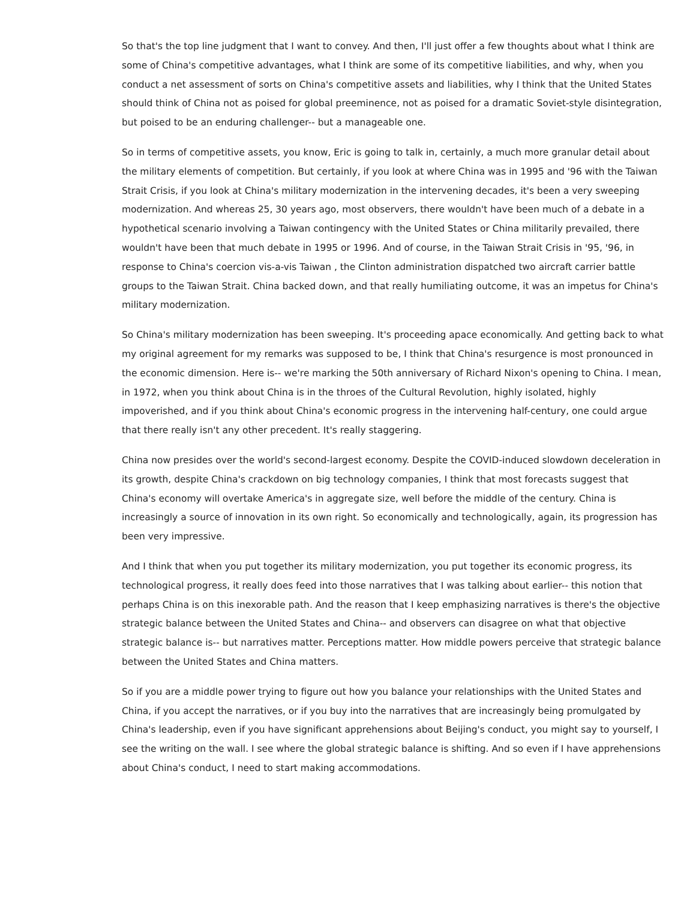So that's the top line judgment that I want to convey. And then, I'll just offer a few thoughts about what I think are some of China's competitive advantages, what I think are some of its competitive liabilities, and why, when you conduct a net assessment of sorts on China's competitive assets and liabilities, why I think that the United States should think of China not as poised for global preeminence, not as poised for a dramatic Soviet-style disintegration, but poised to be an enduring challenger-- but a manageable one.
So in terms of competitive assets, you know, Eric is going to talk in, certainly, a much more granular detail about the military elements of competition. But certainly, if you look at where China was in 1995 and '96 with the Taiwan Strait Crisis, if you look at China's military modernization in the intervening decades, it's been a very sweeping modernization. And whereas 25, 30 years ago, most observers, there wouldn't have been much of a debate in a hypothetical scenario involving a Taiwan contingency with the United States or China militarily prevailed, there wouldn't have been that much debate in 1995 or 1996. And of course, in the Taiwan Strait Crisis in '95, '96, in response to China's coercion vis-a-vis Taiwan , the Clinton administration dispatched two aircraft carrier battle groups to the Taiwan Strait. China backed down, and that really humiliating outcome, it was an impetus for China's military modernization.
So China's military modernization has been sweeping. It's proceeding apace economically. And getting back to what my original agreement for my remarks was supposed to be, I think that China's resurgence is most pronounced in the economic dimension. Here is-- we're marking the 50th anniversary of Richard Nixon's opening to China. I mean, in 1972, when you think about China is in the throes of the Cultural Revolution, highly isolated, highly impoverished, and if you think about China's economic progress in the intervening half-century, one could argue that there really isn't any other precedent. It's really staggering.
China now presides over the world's second-largest economy. Despite the COVID-induced slowdown deceleration in its growth, despite China's crackdown on big technology companies, I think that most forecasts suggest that China's economy will overtake America's in aggregate size, well before the middle of the century. China is increasingly a source of innovation in its own right. So economically and technologically, again, its progression has been very impressive.
And I think that when you put together its military modernization, you put together its economic progress, its technological progress, it really does feed into those narratives that I was talking about earlier-- this notion that perhaps China is on this inexorable path. And the reason that I keep emphasizing narratives is there's the objective strategic balance between the United States and China-- and observers can disagree on what that objective strategic balance is-- but narratives matter. Perceptions matter. How middle powers perceive that strategic balance between the United States and China matters.
So if you are a middle power trying to figure out how you balance your relationships with the United States and China, if you accept the narratives, or if you buy into the narratives that are increasingly being promulgated by China's leadership, even if you have significant apprehensions about Beijing's conduct, you might say to yourself, I see the writing on the wall. I see where the global strategic balance is shifting. And so even if I have apprehensions about China's conduct, I need to start making accommodations.